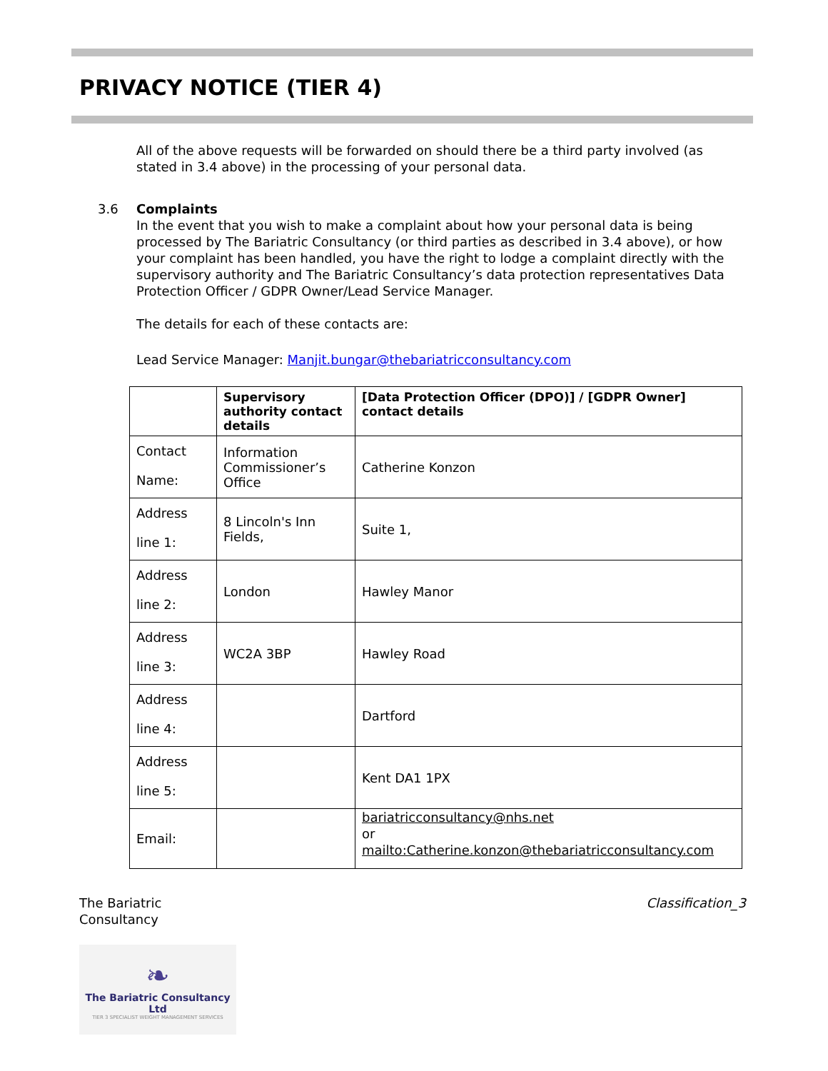PRIVACY NOTICE (TIER 4)
All of the above requests will be forwarded on should there be a third party involved (as stated in 3.4 above) in the processing of your personal data.
3.6 Complaints
In the event that you wish to make a complaint about how your personal data is being processed by The Bariatric Consultancy (or third parties as described in 3.4 above), or how your complaint has been handled, you have the right to lodge a complaint directly with the supervisory authority and The Bariatric Consultancy’s data protection representatives Data Protection Officer / GDPR Owner/Lead Service Manager.
The details for each of these contacts are:
Lead Service Manager: Manjit.bungar@thebariatricconsultancy.com
| | Supervisory authority contact details | [Data Protection Officer (DPO)] / [GDPR Owner] contact details |
| --- | --- | --- |
| Contact Name: | Information Commissioner’s Office | Catherine Konzon |
| Address line 1: | 8 Lincoln's Inn Fields, | Suite 1, |
| Address line 2: | London | Hawley Manor |
| Address line 3: | WC2A 3BP | Hawley Road |
| Address line 4: | | Dartford |
| Address line 5: | | Kent DA1 1PX |
| Email: | | bariatricconsultancy@nhs.net or mailto:Catherine.konzon@thebariatricconsultancy.com |
The Bariatric
Consultancy
Classification_3
❧
The Bariatric Consultancy Ltd
TIER 3 SPECIALIST WEIGHT MANAGEMENT SERVICES